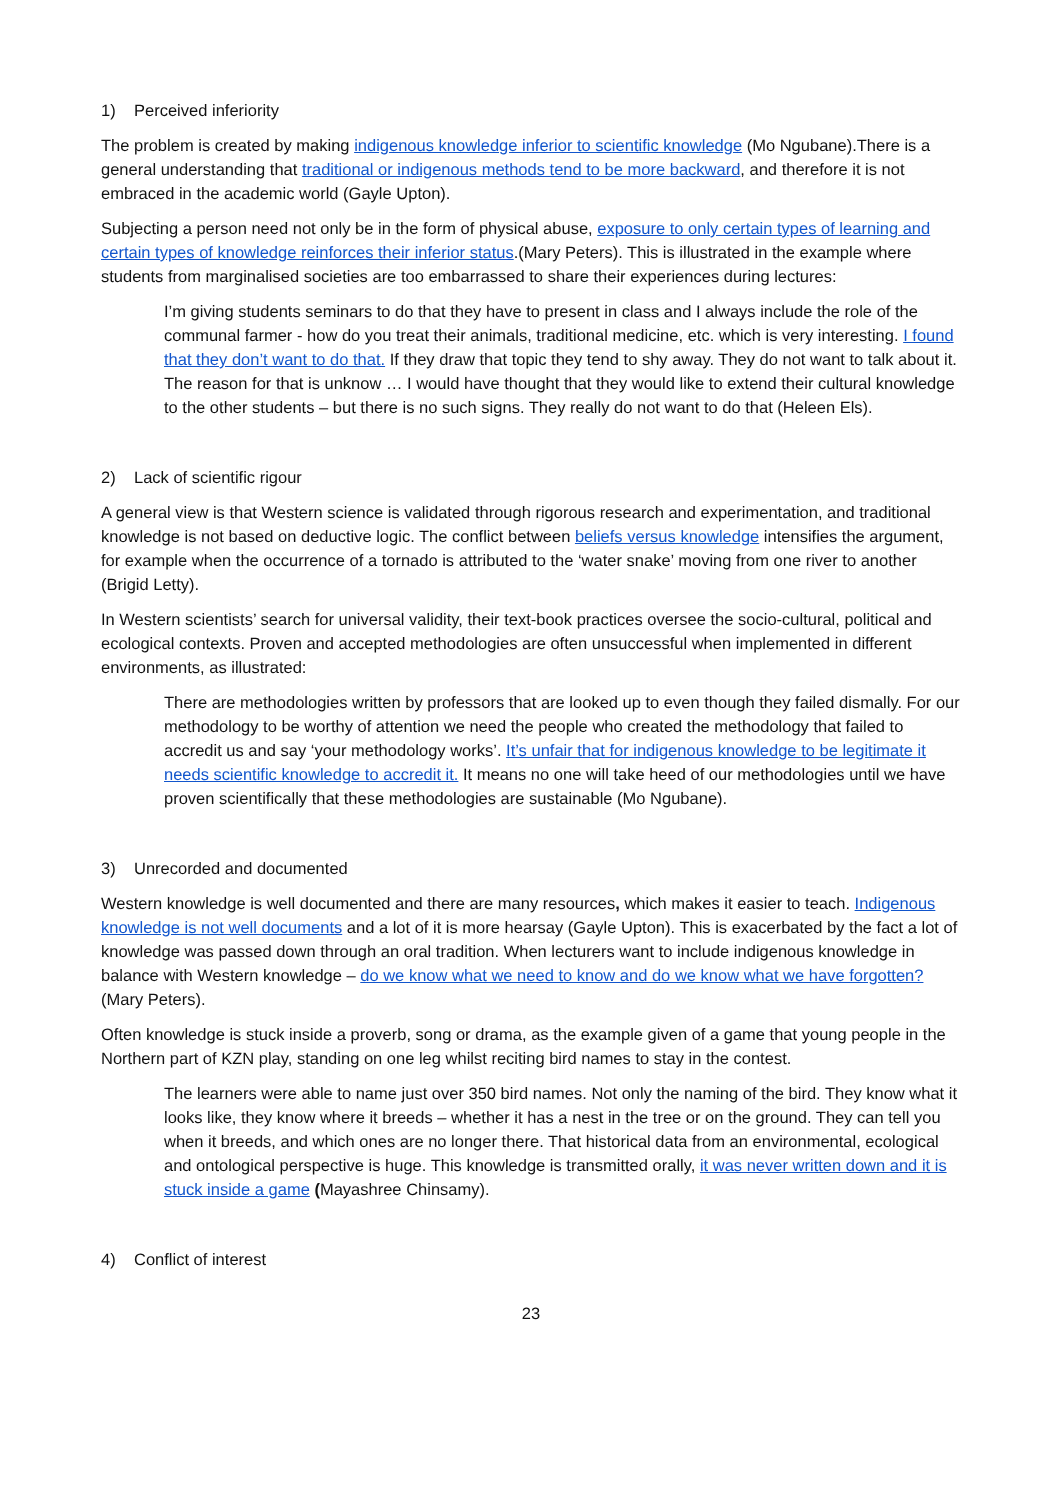1) Perceived inferiority
The problem is created by making indigenous knowledge inferior to scientific knowledge (Mo Ngubane).There is a general understanding that traditional or indigenous methods tend to be more backward, and therefore it is not embraced in the academic world (Gayle Upton).
Subjecting a person need not only be in the form of physical abuse, exposure to only certain types of learning and certain types of knowledge reinforces their inferior status.(Mary Peters). This is illustrated in the example where students from marginalised societies are too embarrassed to share their experiences during lectures:
I’m giving students seminars to do that they have to present in class and I always include the role of the communal farmer - how do you treat their animals, traditional medicine, etc. which is very interesting. I found that they don’t want to do that. If they draw that topic they tend to shy away. They do not want to talk about it. The reason for that is unknow … I would have thought that they would like to extend their cultural knowledge to the other students – but there is no such signs. They really do not want to do that (Heleen Els).
2) Lack of scientific rigour
A general view is that Western science is validated through rigorous research and experimentation, and traditional knowledge is not based on deductive logic. The conflict between beliefs versus knowledge intensifies the argument, for example when the occurrence of a tornado is attributed to the ‘water snake’ moving from one river to another (Brigid Letty).
In Western scientists’ search for universal validity, their text-book practices oversee the socio-cultural, political and ecological contexts. Proven and accepted methodologies are often unsuccessful when implemented in different environments, as illustrated:
There are methodologies written by professors that are looked up to even though they failed dismally. For our methodology to be worthy of attention we need the people who created the methodology that failed to accredit us and say ‘your methodology works’. It’s unfair that for indigenous knowledge to be legitimate it needs scientific knowledge to accredit it. It means no one will take heed of our methodologies until we have proven scientifically that these methodologies are sustainable (Mo Ngubane).
3) Unrecorded and documented
Western knowledge is well documented and there are many resources, which makes it easier to teach. Indigenous knowledge is not well documents and a lot of it is more hearsay (Gayle Upton). This is exacerbated by the fact a lot of knowledge was passed down through an oral tradition. When lecturers want to include indigenous knowledge in balance with Western knowledge – do we know what we need to know and do we know what we have forgotten?(Mary Peters).
Often knowledge is stuck inside a proverb, song or drama, as the example given of a game that young people in the Northern part of KZN play, standing on one leg whilst reciting bird names to stay in the contest.
The learners were able to name just over 350 bird names. Not only the naming of the bird. They know what it looks like, they know where it breeds – whether it has a nest in the tree or on the ground. They can tell you when it breeds, and which ones are no longer there. That historical data from an environmental, ecological and ontological perspective is huge. This knowledge is transmitted orally, it was never written down and it is stuck inside a game (Mayashree Chinsamy).
4) Conflict of interest
23